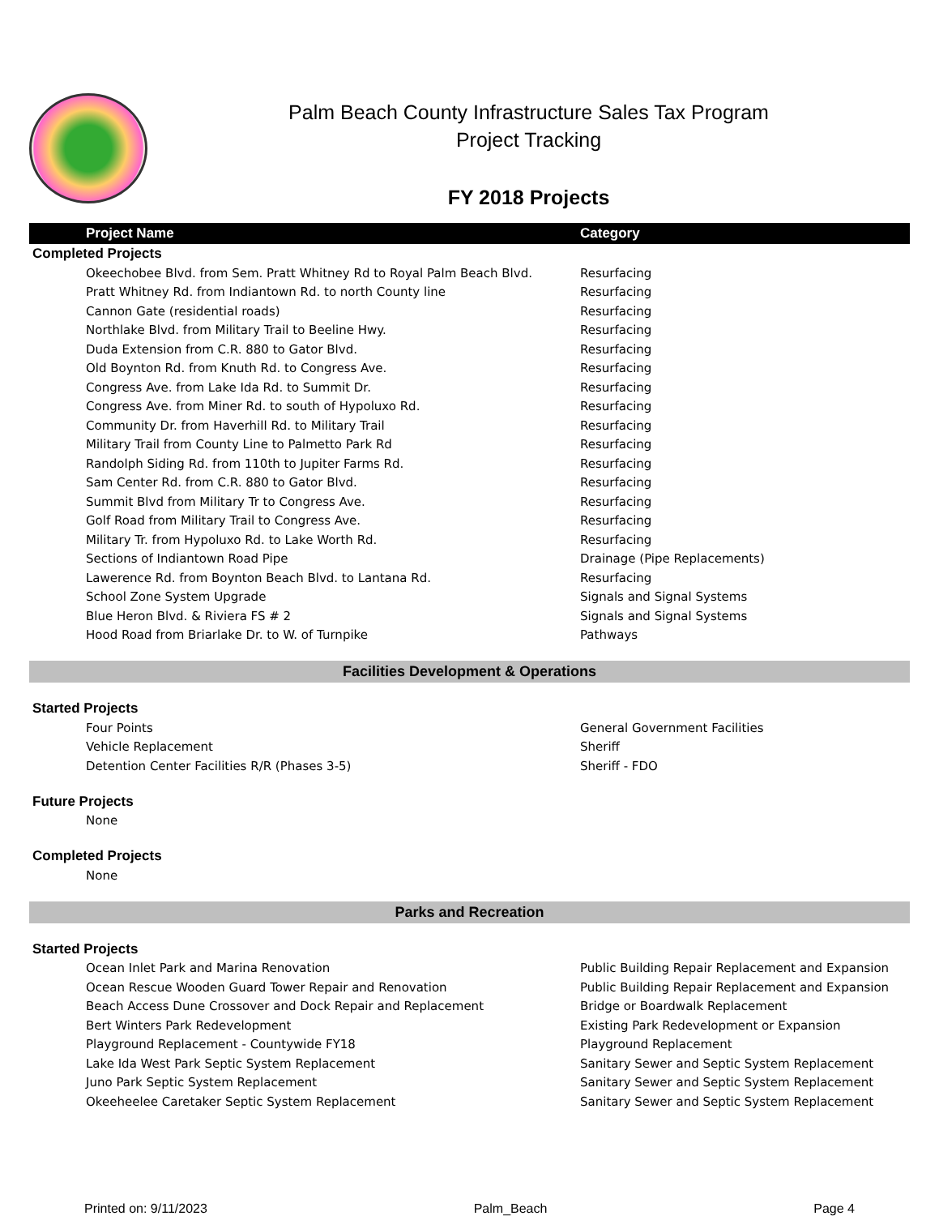Palm Beach County Infrastructure Sales Tax Program
Project Tracking
FY 2018 Projects
| Project Name | Category |
| --- | --- |
| Completed Projects | |
| Okeechobee Blvd. from Sem. Pratt Whitney Rd to Royal Palm Beach Blvd. | Resurfacing |
| Pratt Whitney Rd. from Indiantown Rd. to north County line | Resurfacing |
| Cannon Gate (residential roads) | Resurfacing |
| Northlake Blvd. from Military Trail to Beeline Hwy. | Resurfacing |
| Duda Extension from C.R. 880 to Gator Blvd. | Resurfacing |
| Old Boynton Rd. from Knuth Rd. to Congress Ave. | Resurfacing |
| Congress Ave. from Lake Ida Rd. to Summit Dr. | Resurfacing |
| Congress Ave. from Miner Rd. to south of Hypoluxo Rd. | Resurfacing |
| Community Dr. from Haverhill Rd. to Military Trail | Resurfacing |
| Military Trail from County Line to Palmetto Park Rd | Resurfacing |
| Randolph Siding Rd. from 110th to Jupiter Farms Rd. | Resurfacing |
| Sam Center Rd. from C.R. 880 to Gator Blvd. | Resurfacing |
| Summit Blvd from Military Tr to Congress Ave. | Resurfacing |
| Golf Road from Military Trail to Congress Ave. | Resurfacing |
| Military Tr. from Hypoluxo Rd. to Lake Worth Rd. | Resurfacing |
| Sections of Indiantown Road Pipe | Drainage (Pipe Replacements) |
| Lawerence Rd. from Boynton Beach Blvd. to Lantana Rd. | Resurfacing |
| School Zone System Upgrade | Signals and Signal Systems |
| Blue Heron Blvd. & Riviera FS # 2 | Signals and Signal Systems |
| Hood Road from Briarlake Dr. to W. of Turnpike | Pathways |
| Facilities Development & Operations | |
| Started Projects | |
| Four Points | General Government Facilities |
| Vehicle Replacement | Sheriff |
| Detention Center Facilities R/R (Phases 3-5) | Sheriff - FDO |
| Future Projects | |
| None | |
| Completed Projects | |
| None | |
| Parks and Recreation | |
| Started Projects | |
| Ocean Inlet Park and Marina Renovation | Public Building Repair Replacement and Expansion |
| Ocean Rescue Wooden Guard Tower Repair and Renovation | Public Building Repair Replacement and Expansion |
| Beach Access Dune Crossover and Dock Repair and Replacement | Bridge or Boardwalk Replacement |
| Bert Winters Park Redevelopment | Existing Park Redevelopment or Expansion |
| Playground Replacement - Countywide FY18 | Playground Replacement |
| Lake Ida West Park Septic System Replacement | Sanitary Sewer and Septic System Replacement |
| Juno Park Septic System Replacement | Sanitary Sewer and Septic System Replacement |
| Okeeheelee Caretaker Septic System Replacement | Sanitary Sewer and Septic System Replacement |
Printed on: 9/11/2023 Palm_Beach Page 4